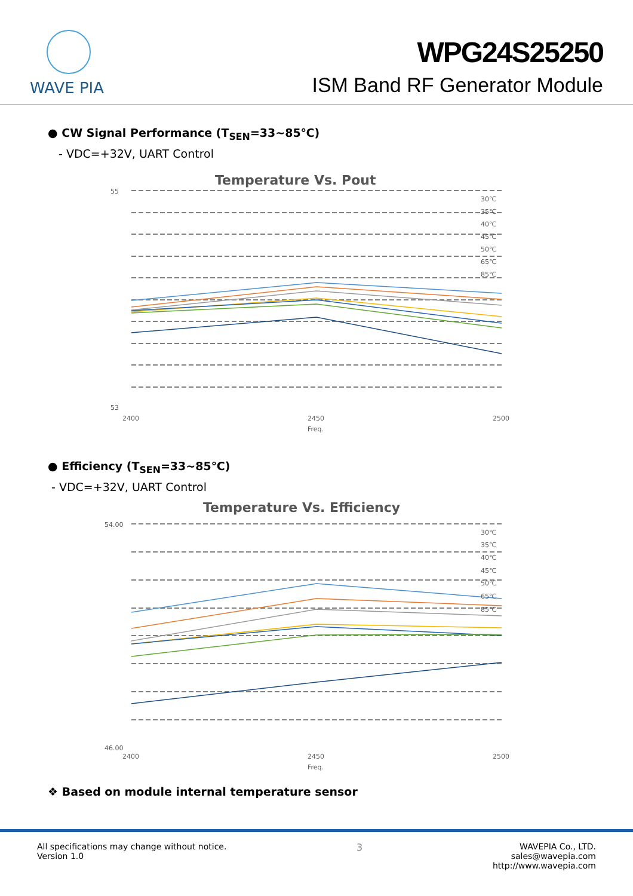WAVE PIA
WPG24S25250
ISM Band RF Generator Module
● CW Signal Performance (T<sub>SEN</sub>=33~85℃)
- VDC=+32V, UART Control
Temperature Vs. Pout
55
53
2400
2450
2500
Freq.
30℃
35℃
40℃
45℃
50℃
65℃
85℃
● Efficiency (T<sub>SEN</sub>=33~85℃)
- VDC=+32V, UART Control
Temperature Vs. Efficiency
54.00
46.00
2400
2450
2500
Freq.
30℃
35℃
40℃
45℃
50℃
65℃
85℃
❖ Based on module internal temperature sensor
All specifications may change without notice.
Version 1.0
3 WAVEPIA Co., LTD.
sales@wavepia.com
http://www.wavepia.com